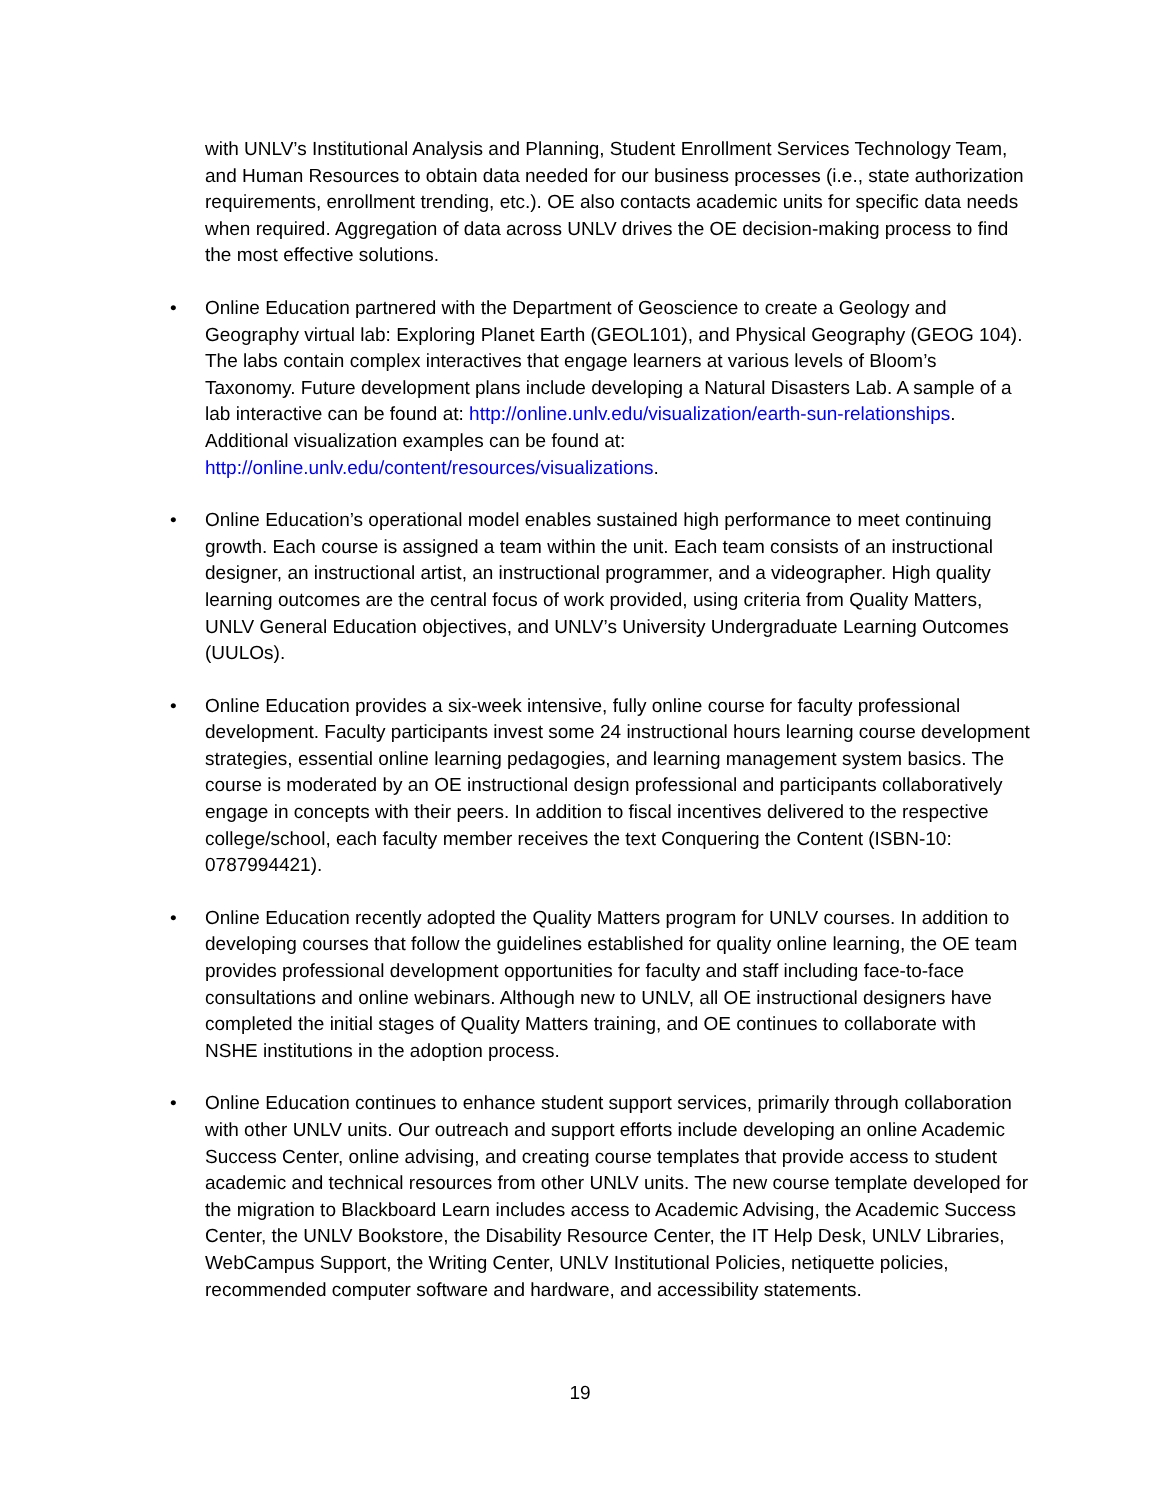with UNLV’s Institutional Analysis and Planning, Student Enrollment Services Technology Team, and Human Resources to obtain data needed for our business processes (i.e., state authorization requirements, enrollment trending, etc.). OE also contacts academic units for specific data needs when required. Aggregation of data across UNLV drives the OE decision-making process to find the most effective solutions.
• Online Education partnered with the Department of Geoscience to create a Geology and Geography virtual lab: Exploring Planet Earth (GEOL101), and Physical Geography (GEOG 104). The labs contain complex interactives that engage learners at various levels of Bloom’s Taxonomy. Future development plans include developing a Natural Disasters Lab. A sample of a lab interactive can be found at: http://online.unlv.edu/visualization/earth-sun-relationships. Additional visualization examples can be found at: http://online.unlv.edu/content/resources/visualizations.
• Online Education’s operational model enables sustained high performance to meet continuing growth. Each course is assigned a team within the unit. Each team consists of an instructional designer, an instructional artist, an instructional programmer, and a videographer. High quality learning outcomes are the central focus of work provided, using criteria from Quality Matters, UNLV General Education objectives, and UNLV’s University Undergraduate Learning Outcomes (UULOs).
• Online Education provides a six-week intensive, fully online course for faculty professional development. Faculty participants invest some 24 instructional hours learning course development strategies, essential online learning pedagogies, and learning management system basics. The course is moderated by an OE instructional design professional and participants collaboratively engage in concepts with their peers. In addition to fiscal incentives delivered to the respective college/school, each faculty member receives the text Conquering the Content (ISBN-10: 0787994421).
• Online Education recently adopted the Quality Matters program for UNLV courses. In addition to developing courses that follow the guidelines established for quality online learning, the OE team provides professional development opportunities for faculty and staff including face-to-face consultations and online webinars. Although new to UNLV, all OE instructional designers have completed the initial stages of Quality Matters training, and OE continues to collaborate with NSHE institutions in the adoption process.
• Online Education continues to enhance student support services, primarily through collaboration with other UNLV units. Our outreach and support efforts include developing an online Academic Success Center, online advising, and creating course templates that provide access to student academic and technical resources from other UNLV units. The new course template developed for the migration to Blackboard Learn includes access to Academic Advising, the Academic Success Center, the UNLV Bookstore, the Disability Resource Center, the IT Help Desk, UNLV Libraries, WebCampus Support, the Writing Center, UNLV Institutional Policies, netiquette policies, recommended computer software and hardware, and accessibility statements.
19